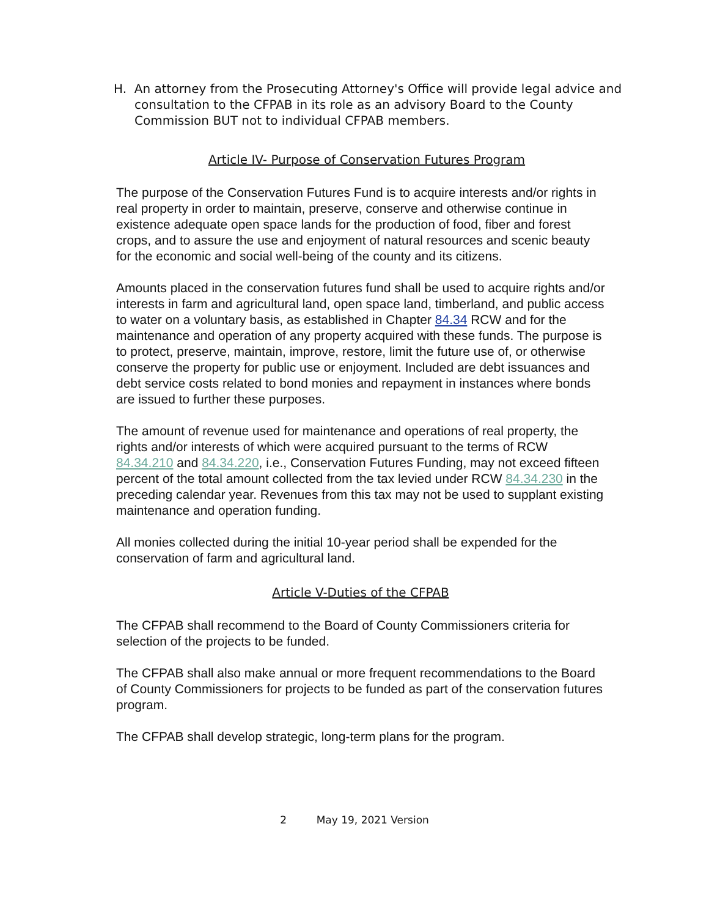H. An attorney from the Prosecuting Attorney's Office will provide legal advice and consultation to the CFPAB in its role as an advisory Board to the County Commission BUT not to individual CFPAB members.
Article IV- Purpose of Conservation Futures Program
The purpose of the Conservation Futures Fund is to acquire interests and/or rights in real property in order to maintain, preserve, conserve and otherwise continue in existence adequate open space lands for the production of food, fiber and forest crops, and to assure the use and enjoyment of natural resources and scenic beauty for the economic and social well-being of the county and its citizens.
Amounts placed in the conservation futures fund shall be used to acquire rights and/or interests in farm and agricultural land, open space land, timberland, and public access to water on a voluntary basis, as established in Chapter 84.34 RCW and for the maintenance and operation of any property acquired with these funds. The purpose is to protect, preserve, maintain, improve, restore, limit the future use of, or otherwise conserve the property for public use or enjoyment. Included are debt issuances and debt service costs related to bond monies and repayment in instances where bonds are issued to further these purposes.
The amount of revenue used for maintenance and operations of real property, the rights and/or interests of which were acquired pursuant to the terms of RCW 84.34.210 and 84.34.220, i.e., Conservation Futures Funding, may not exceed fifteen percent of the total amount collected from the tax levied under RCW 84.34.230 in the preceding calendar year. Revenues from this tax may not be used to supplant existing maintenance and operation funding.
All monies collected during the initial 10-year period shall be expended for the conservation of farm and agricultural land.
Article V-Duties of the CFPAB
The CFPAB shall recommend to the Board of County Commissioners criteria for selection of the projects to be funded.
The CFPAB shall also make annual or more frequent recommendations to the Board of County Commissioners for projects to be funded as part of the conservation futures program.
The CFPAB shall develop strategic, long-term plans for the program.
2 May 19, 2021 Version